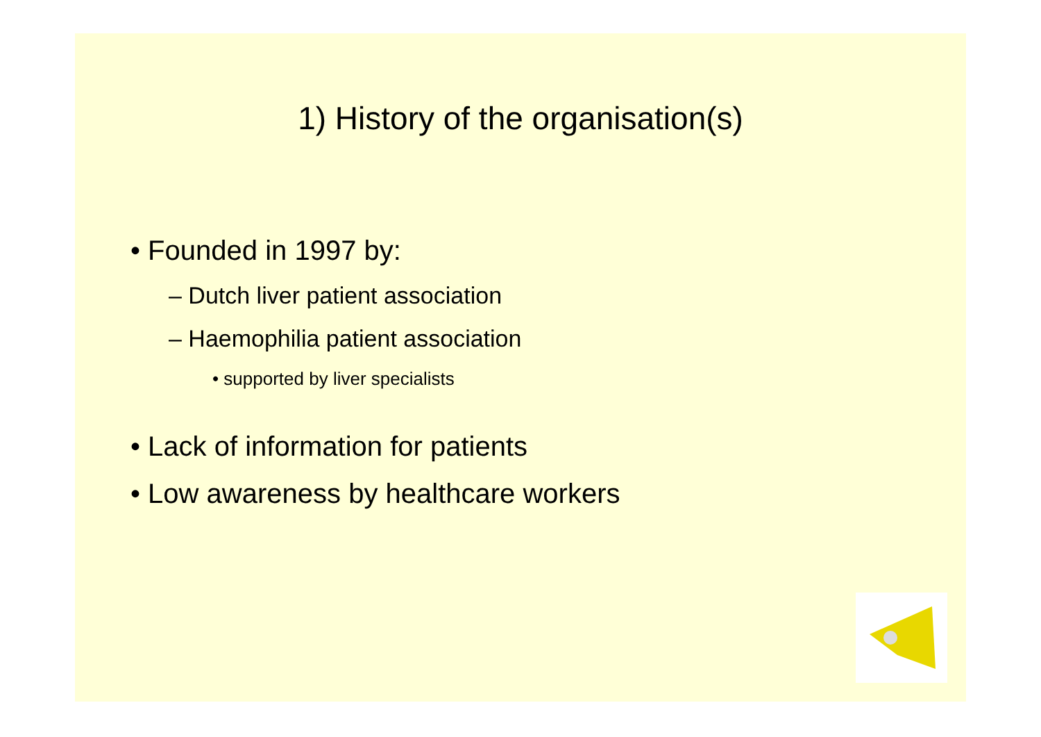1) History of the organisation(s)
• Founded in 1997 by:
– Dutch liver patient association
– Haemophilia patient association
• supported by liver specialists
• Lack of information for patients
• Low awareness by healthcare workers